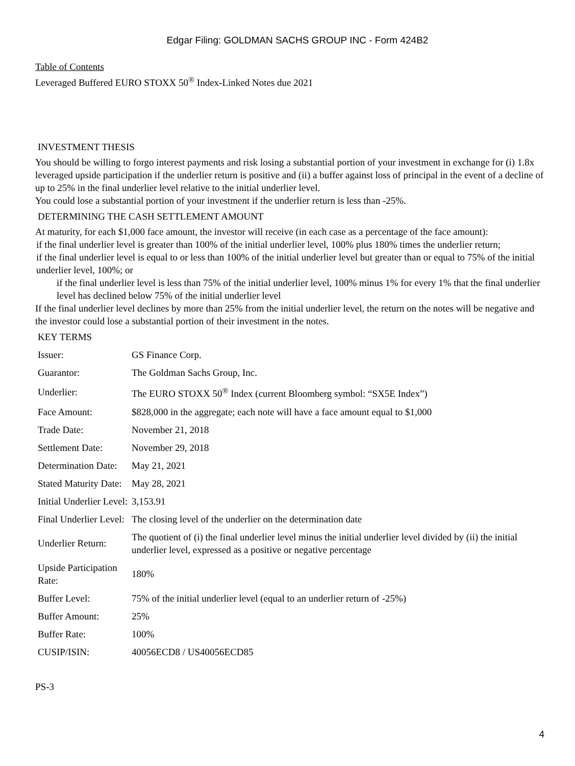Edgar Filing: GOLDMAN SACHS GROUP INC - Form 424B2
Table of Contents
Leveraged Buffered EURO STOXX 50<sup>®</sup> Index-Linked Notes due 2021
INVESTMENT THESIS
You should be willing to forgo interest payments and risk losing a substantial portion of your investment in exchange for (i) 1.8x leveraged upside participation if the underlier return is positive and (ii) a buffer against loss of principal in the event of a decline of up to 25% in the final underlier level relative to the initial underlier level.
You could lose a substantial portion of your investment if the underlier return is less than -25%.
DETERMINING THE CASH SETTLEMENT AMOUNT
At maturity, for each $1,000 face amount, the investor will receive (in each case as a percentage of the face amount):
if the final underlier level is greater than 100% of the initial underlier level, 100% plus 180% times the underlier return;
if the final underlier level is equal to or less than 100% of the initial underlier level but greater than or equal to 75% of the initial underlier level, 100%; or
if the final underlier level is less than 75% of the initial underlier level, 100% minus 1% for every 1% that the final underlier level has declined below 75% of the initial underlier level
If the final underlier level declines by more than 25% from the initial underlier level, the return on the notes will be negative and the investor could lose a substantial portion of their investment in the notes.
KEY TERMS
| Issuer: | GS Finance Corp. |
| Guarantor: | The Goldman Sachs Group, Inc. |
| Underlier: | The EURO STOXX 50<sup>®</sup> Index (current Bloomberg symbol: “SX5E Index”) |
| Face Amount: | $828,000 in the aggregate; each note will have a face amount equal to $1,000 |
| Trade Date: | November 21, 2018 |
| Settlement Date: | November 29, 2018 |
| Determination Date: | May 21, 2021 |
| Stated Maturity Date: | May 28, 2021 |
| Initial Underlier Level: | 3,153.91 |
| Final Underlier Level: | The closing level of the underlier on the determination date |
| Underlier Return: | The quotient of (i) the final underlier level minus the initial underlier level divided by (ii) the initial underlier level, expressed as a positive or negative percentage |
| Upside Participation Rate: | 180% |
| Buffer Level: | 75% of the initial underlier level (equal to an underlier return of -25%) |
| Buffer Amount: | 25% |
| Buffer Rate: | 100% |
| CUSIP/ISIN: | 40056ECD8 / US40056ECD85 |
PS-3
4